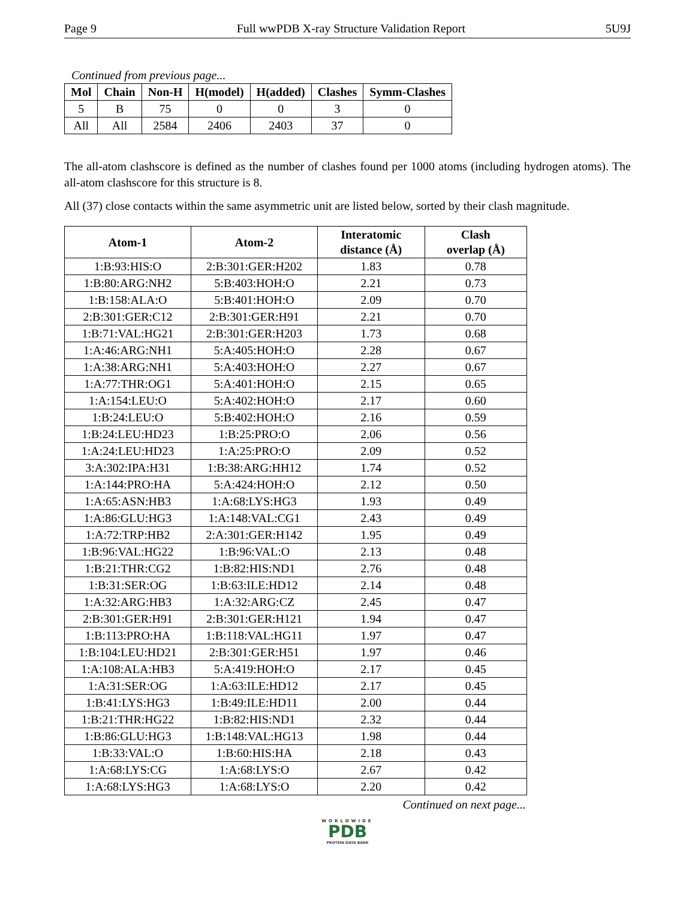Page 9 Full wwPDB X-ray Structure Validation Report 5U9J
Continued from previous page...
| Mol | Chain | Non-H | H(model) | H(added) | Clashes | Symm-Clashes |
| --- | --- | --- | --- | --- | --- | --- |
| 5 | B | 75 | 0 | 0 | 3 | 0 |
| All | All | 2584 | 2406 | 2403 | 37 | 0 |
The all-atom clashscore is defined as the number of clashes found per 1000 atoms (including hydrogen atoms). The all-atom clashscore for this structure is 8.
All (37) close contacts within the same asymmetric unit are listed below, sorted by their clash magnitude.
| Atom-1 | Atom-2 | Interatomic distance (Å) | Clash overlap (Å) |
| --- | --- | --- | --- |
| 1:B:93:HIS:O | 2:B:301:GER:H202 | 1.83 | 0.78 |
| 1:B:80:ARG:NH2 | 5:B:403:HOH:O | 2.21 | 0.73 |
| 1:B:158:ALA:O | 5:B:401:HOH:O | 2.09 | 0.70 |
| 2:B:301:GER:C12 | 2:B:301:GER:H91 | 2.21 | 0.70 |
| 1:B:71:VAL:HG21 | 2:B:301:GER:H203 | 1.73 | 0.68 |
| 1:A:46:ARG:NH1 | 5:A:405:HOH:O | 2.28 | 0.67 |
| 1:A:38:ARG:NH1 | 5:A:403:HOH:O | 2.27 | 0.67 |
| 1:A:77:THR:OG1 | 5:A:401:HOH:O | 2.15 | 0.65 |
| 1:A:154:LEU:O | 5:A:402:HOH:O | 2.17 | 0.60 |
| 1:B:24:LEU:O | 5:B:402:HOH:O | 2.16 | 0.59 |
| 1:B:24:LEU:HD23 | 1:B:25:PRO:O | 2.06 | 0.56 |
| 1:A:24:LEU:HD23 | 1:A:25:PRO:O | 2.09 | 0.52 |
| 3:A:302:IPA:H31 | 1:B:38:ARG:HH12 | 1.74 | 0.52 |
| 1:A:144:PRO:HA | 5:A:424:HOH:O | 2.12 | 0.50 |
| 1:A:65:ASN:HB3 | 1:A:68:LYS:HG3 | 1.93 | 0.49 |
| 1:A:86:GLU:HG3 | 1:A:148:VAL:CG1 | 2.43 | 0.49 |
| 1:A:72:TRP:HB2 | 2:A:301:GER:H142 | 1.95 | 0.49 |
| 1:B:96:VAL:HG22 | 1:B:96:VAL:O | 2.13 | 0.48 |
| 1:B:21:THR:CG2 | 1:B:82:HIS:ND1 | 2.76 | 0.48 |
| 1:B:31:SER:OG | 1:B:63:ILE:HD12 | 2.14 | 0.48 |
| 1:A:32:ARG:HB3 | 1:A:32:ARG:CZ | 2.45 | 0.47 |
| 2:B:301:GER:H91 | 2:B:301:GER:H121 | 1.94 | 0.47 |
| 1:B:113:PRO:HA | 1:B:118:VAL:HG11 | 1.97 | 0.47 |
| 1:B:104:LEU:HD21 | 2:B:301:GER:H51 | 1.97 | 0.46 |
| 1:A:108:ALA:HB3 | 5:A:419:HOH:O | 2.17 | 0.45 |
| 1:A:31:SER:OG | 1:A:63:ILE:HD12 | 2.17 | 0.45 |
| 1:B:41:LYS:HG3 | 1:B:49:ILE:HD11 | 2.00 | 0.44 |
| 1:B:21:THR:HG22 | 1:B:82:HIS:ND1 | 2.32 | 0.44 |
| 1:B:86:GLU:HG3 | 1:B:148:VAL:HG13 | 1.98 | 0.44 |
| 1:B:33:VAL:O | 1:B:60:HIS:HA | 2.18 | 0.43 |
| 1:A:68:LYS:CG | 1:A:68:LYS:O | 2.67 | 0.42 |
| 1:A:68:LYS:HG3 | 1:A:68:LYS:O | 2.20 | 0.42 |
Continued on next page...
WORLDWIDE
PDB
PROTEIN DATA BANK